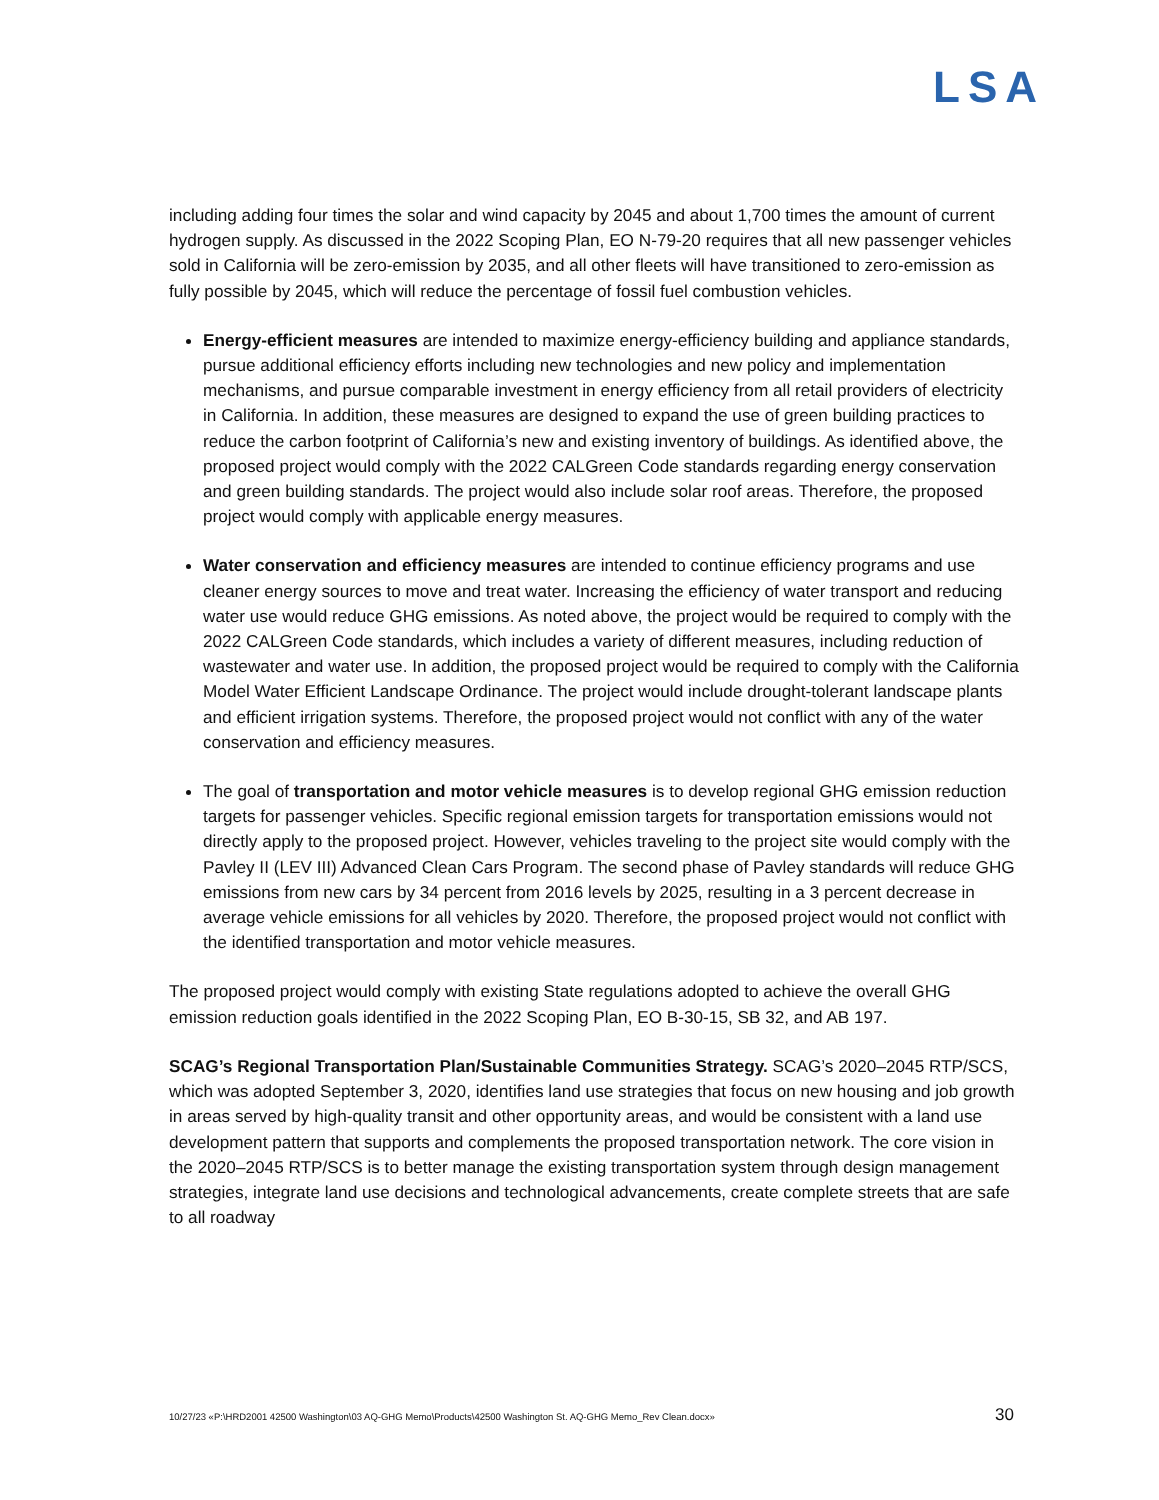LSA
including adding four times the solar and wind capacity by 2045 and about 1,700 times the amount of current hydrogen supply. As discussed in the 2022 Scoping Plan, EO N-79-20 requires that all new passenger vehicles sold in California will be zero-emission by 2035, and all other fleets will have transitioned to zero-emission as fully possible by 2045, which will reduce the percentage of fossil fuel combustion vehicles.
Energy-efficient measures are intended to maximize energy-efficiency building and appliance standards, pursue additional efficiency efforts including new technologies and new policy and implementation mechanisms, and pursue comparable investment in energy efficiency from all retail providers of electricity in California. In addition, these measures are designed to expand the use of green building practices to reduce the carbon footprint of California’s new and existing inventory of buildings. As identified above, the proposed project would comply with the 2022 CALGreen Code standards regarding energy conservation and green building standards. The project would also include solar roof areas. Therefore, the proposed project would comply with applicable energy measures.
Water conservation and efficiency measures are intended to continue efficiency programs and use cleaner energy sources to move and treat water. Increasing the efficiency of water transport and reducing water use would reduce GHG emissions. As noted above, the project would be required to comply with the 2022 CALGreen Code standards, which includes a variety of different measures, including reduction of wastewater and water use. In addition, the proposed project would be required to comply with the California Model Water Efficient Landscape Ordinance. The project would include drought-tolerant landscape plants and efficient irrigation systems. Therefore, the proposed project would not conflict with any of the water conservation and efficiency measures.
The goal of transportation and motor vehicle measures is to develop regional GHG emission reduction targets for passenger vehicles. Specific regional emission targets for transportation emissions would not directly apply to the proposed project. However, vehicles traveling to the project site would comply with the Pavley II (LEV III) Advanced Clean Cars Program. The second phase of Pavley standards will reduce GHG emissions from new cars by 34 percent from 2016 levels by 2025, resulting in a 3 percent decrease in average vehicle emissions for all vehicles by 2020. Therefore, the proposed project would not conflict with the identified transportation and motor vehicle measures.
The proposed project would comply with existing State regulations adopted to achieve the overall GHG emission reduction goals identified in the 2022 Scoping Plan, EO B-30-15, SB 32, and AB 197.
SCAG’s Regional Transportation Plan/Sustainable Communities Strategy. SCAG’s 2020–2045 RTP/SCS, which was adopted September 3, 2020, identifies land use strategies that focus on new housing and job growth in areas served by high-quality transit and other opportunity areas, and would be consistent with a land use development pattern that supports and complements the proposed transportation network. The core vision in the 2020–2045 RTP/SCS is to better manage the existing transportation system through design management strategies, integrate land use decisions and technological advancements, create complete streets that are safe to all roadway
10/27/23 «P:\HRD2001 42500 Washington\03 AQ-GHG Memo\Products\42500 Washington St. AQ-GHG Memo_Rev Clean.docx» 30